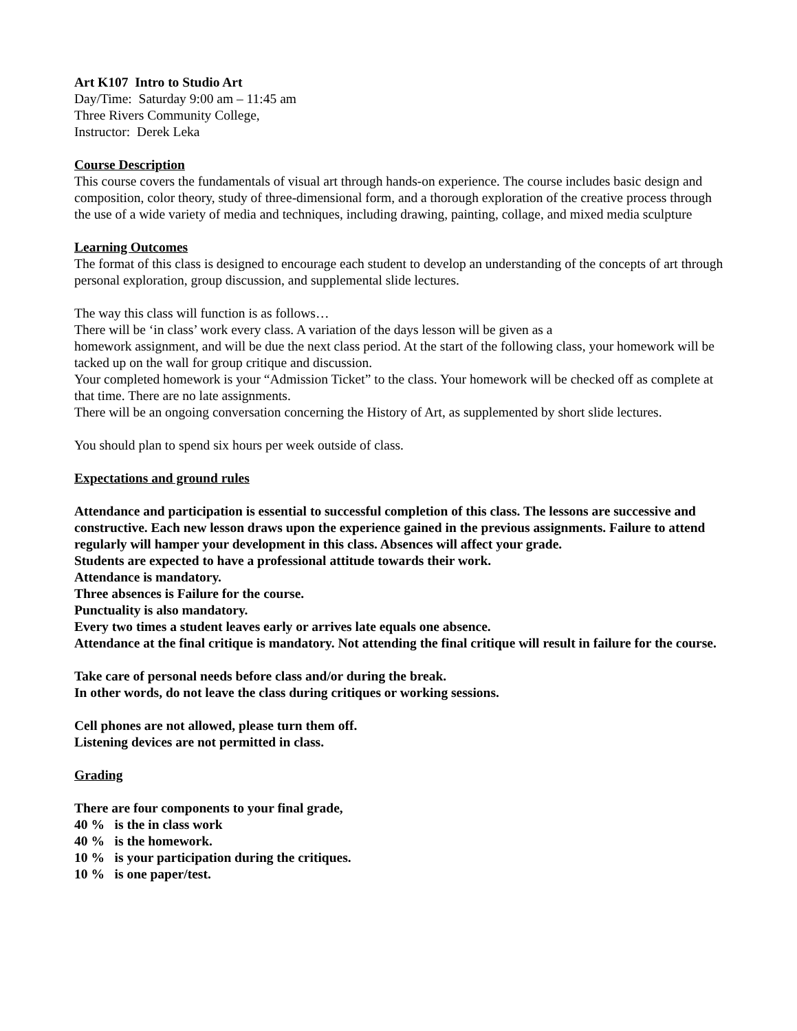Art K107 Intro to Studio Art
Day/Time: Saturday 9:00 am – 11:45 am
Three Rivers Community College,
Instructor: Derek Leka
Course Description
This course covers the fundamentals of visual art through hands-on experience. The course includes basic design and composition, color theory, study of three-dimensional form, and a thorough exploration of the creative process through the use of a wide variety of media and techniques, including drawing, painting, collage, and mixed media sculpture
Learning Outcomes
The format of this class is designed to encourage each student to develop an understanding of the concepts of art through personal exploration, group discussion, and supplemental slide lectures.
The way this class will function is as follows…
There will be ‘in class’ work every class. A variation of the days lesson will be given as a
homework assignment, and will be due the next class period. At the start of the following class, your homework will be tacked up on the wall for group critique and discussion.
Your completed homework is your “Admission Ticket” to the class. Your homework will be checked off as complete at that time. There are no late assignments.
There will be an ongoing conversation concerning the History of Art, as supplemented by short slide lectures.
You should plan to spend six hours per week outside of class.
Expectations and ground rules
Attendance and participation is essential to successful completion of this class. The lessons are successive and constructive. Each new lesson draws upon the experience gained in the previous assignments. Failure to attend regularly will hamper your development in this class. Absences will affect your grade.
Students are expected to have a professional attitude towards their work.
Attendance is mandatory.
Three absences is Failure for the course.
Punctuality is also mandatory.
Every two times a student leaves early or arrives late equals one absence.
Attendance at the final critique is mandatory. Not attending the final critique will result in failure for the course.
Take care of personal needs before class and/or during the break.
In other words, do not leave the class during critiques or working sessions.
Cell phones are not allowed, please turn them off.
Listening devices are not permitted in class.
Grading
There are four components to your final grade,
40 % is the in class work
40 % is the homework.
10 % is your participation during the critiques.
10 % is one paper/test.